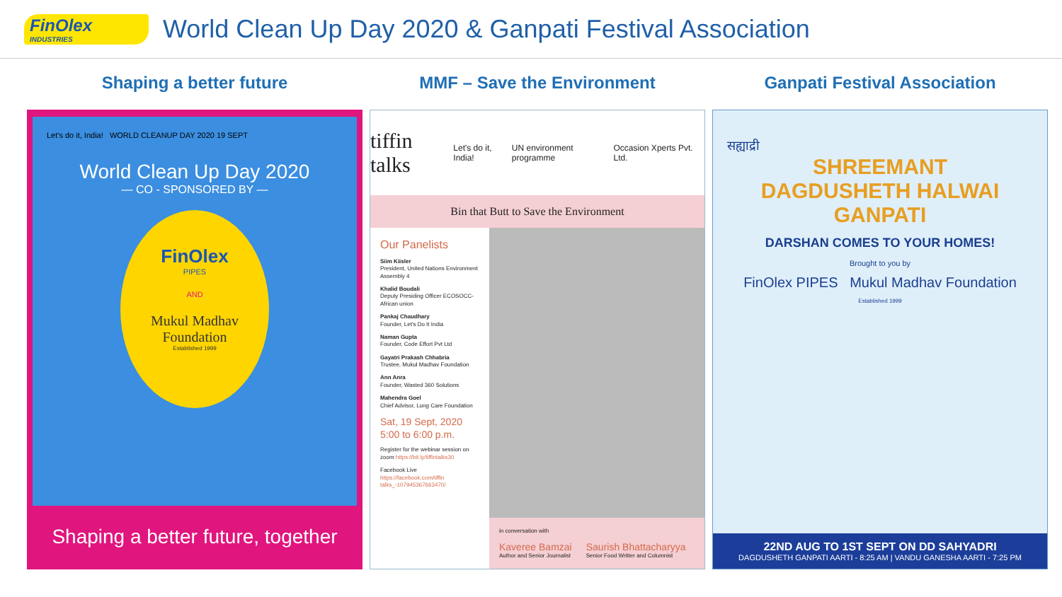FinOlex
INDUSTRIES
World Clean Up Day 2020 & Ganpati Festival Association
Shaping a better future
Let's do it, India! WORLD CLEANUP DAY 2020 19 SEPT
World Clean Up Day 2020
— CO - SPONSORED BY —
FinOlex
PIPES
AND
Mukul Madhav
Foundation
Established 1999
Shaping a better future, together
MMF – Save the Environment
tiffin talks Let's do it, India! UN environment programme Occasion Xperts Pvt. Ltd.
Bin that Butt to Save the Environment
Our Panelists
Siim Kiisler
President, United Nations Environment Assembly 4
Khalid Boudali
Deputy Presiding Officer ECOSOCC- African union
Pankaj Chaudhary
Founder, Let's Do It India
Naman Gupta
Founder, Code Effort Pvt Ltd
Gayatri Prakash Chhabria
Trustee, Mukul Madhav Foundation
Ann Anra
Founder, Wasted 360 Solutions
Mahendra Goel
Chief Advisor, Lung Care Foundation
Sat, 19 Sept, 2020
5:00 to 6:00 p.m.
Register for the webinar session on zoom https://bit.ly/tiffintalks30
Facebook Live https://facebook.com/tiffin talks_-107945367663470/
in conversation with
Kaveree Bamzai
Author and Senior Journalist
Saurish Bhattacharyya
Senior Food Writter and Columnist
Ganpati Festival Association
सह्याद्री
SHREEMANT
DAGDUSHETH HALWAI GANPATI
DARSHAN COMES TO YOUR HOMES!
Brought to you by
FinOlex PIPES Mukul Madhav Foundation
Established 1999
22ND AUG TO 1ST SEPT ON DD SAHYADRI
DAGDUSHETH GANPATI AARTI - 8:25 AM | VANDU GANESHA AARTI - 7:25 PM